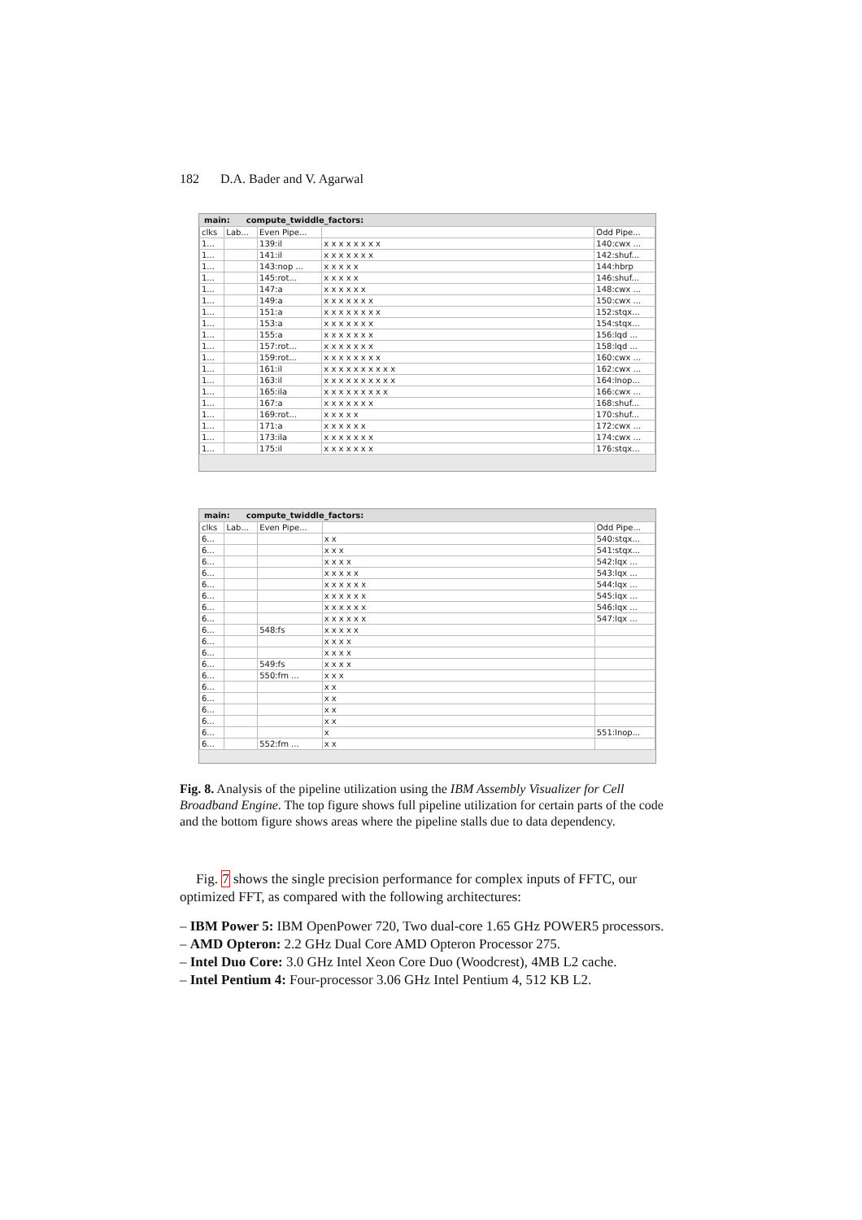182 D.A. Bader and V. Agarwal
main: compute_twiddle_factors:
| clks | Lab... | Even Pipe... | | Odd Pipe... |
| 1... | | 139:il | x x x x x x x x | 140:cwx ... |
| 1... | | 141:il | x x x x x x x | 142:shuf... |
| 1... | | 143:nop ... | x x x x x | 144:hbrp |
| 1... | | 145:rot... | x x x x x | 146:shuf... |
| 1... | | 147:a | x x x x x x | 148:cwx ... |
| 1... | | 149:a | x x x x x x x | 150:cwx ... |
| 1... | | 151:a | x x x x x x x x | 152:stqx... |
| 1... | | 153:a | x x x x x x x | 154:stqx... |
| 1... | | 155:a | x x x x x x x | 156:lqd ... |
| 1... | | 157:rot... | x x x x x x x | 158:lqd ... |
| 1... | | 159:rot... | x x x x x x x x | 160:cwx ... |
| 1... | | 161:il | x x x x x x x x x x | 162:cwx ... |
| 1... | | 163:il | x x x x x x x x x x | 164:lnop... |
| 1... | | 165:ila | x x x x x x x x x | 166:cwx ... |
| 1... | | 167:a | x x x x x x x | 168:shuf... |
| 1... | | 169:rot... | x x x x x | 170:shuf... |
| 1... | | 171:a | x x x x x x | 172:cwx ... |
| 1... | | 173:ila | x x x x x x x | 174:cwx ... |
| 1... | | 175:il | x x x x x x x | 176:stqx... |
main: compute_twiddle_factors:
| clks | Lab... | Even Pipe... | | Odd Pipe... |
| 6... | | | x x | 540:stqx... |
| 6... | | | x x x | 541:stqx... |
| 6... | | | x x x x | 542:lqx ... |
| 6... | | | x x x x x | 543:lqx ... |
| 6... | | | x x x x x x | 544:lqx ... |
| 6... | | | x x x x x x | 545:lqx ... |
| 6... | | | x x x x x x | 546:lqx ... |
| 6... | | | x x x x x x | 547:lqx ... |
| 6... | | 548:fs | x x x x x | |
| 6... | | | x x x x | |
| 6... | | | x x x x | |
| 6... | | 549:fs | x x x x | |
| 6... | | 550:fm ... | x x x | |
| 6... | | | x x | |
| 6... | | | x x | |
| 6... | | | x x | |
| 6... | | | x x | |
| 6... | | | x | 551:lnop... |
| 6... | | 552:fm ... | x x | |
Fig. 8. Analysis of the pipeline utilization using the IBM Assembly Visualizer for Cell Broadband Engine. The top figure shows full pipeline utilization for certain parts of the code and the bottom figure shows areas where the pipeline stalls due to data dependency.
Fig. 7 shows the single precision performance for complex inputs of FFTC, our optimized FFT, as compared with the following architectures:
– IBM Power 5: IBM OpenPower 720, Two dual-core 1.65 GHz POWER5 processors.
– AMD Opteron: 2.2 GHz Dual Core AMD Opteron Processor 275.
– Intel Duo Core: 3.0 GHz Intel Xeon Core Duo (Woodcrest), 4MB L2 cache.
– Intel Pentium 4: Four-processor 3.06 GHz Intel Pentium 4, 512 KB L2.